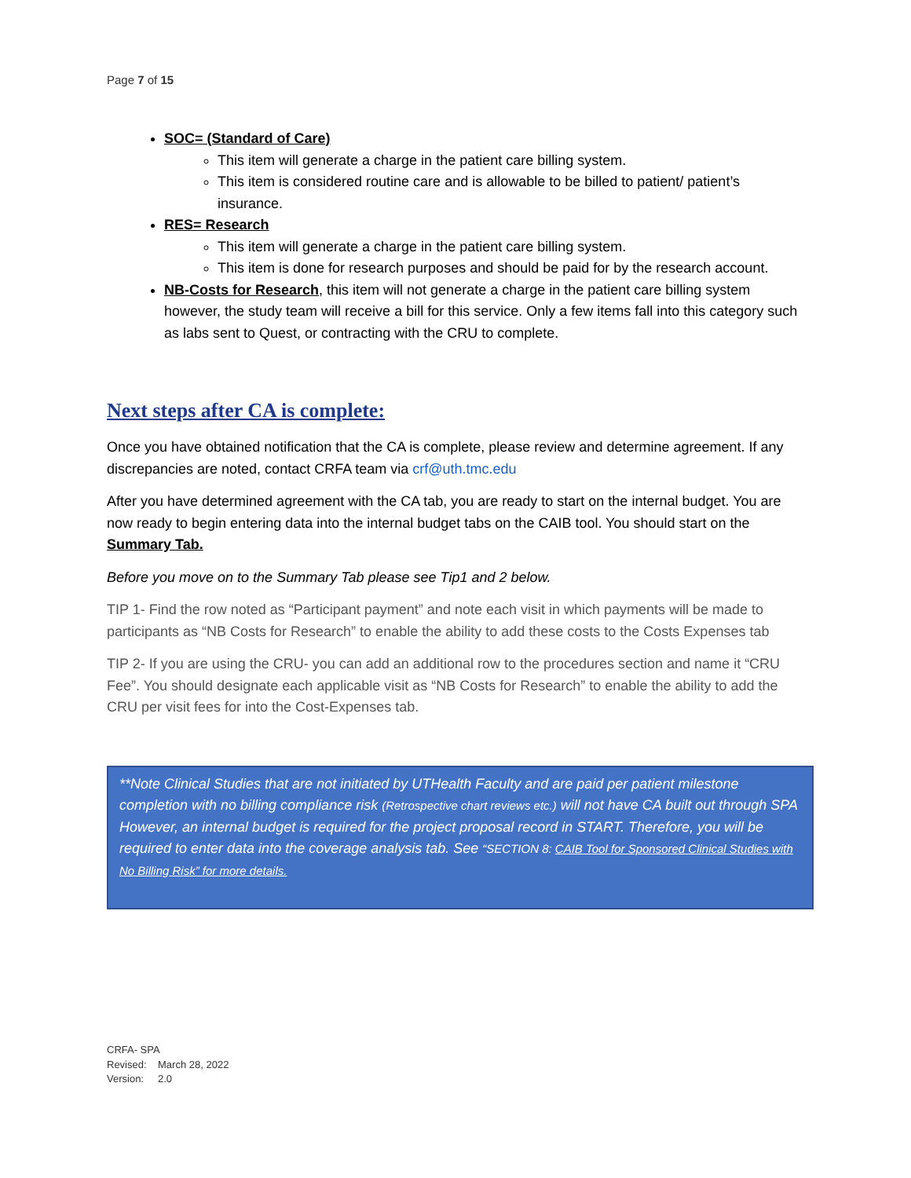Page 7 of 15
SOC= (Standard of Care)
This item will generate a charge in the patient care billing system.
This item is considered routine care and is allowable to be billed to patient/ patient’s insurance.
RES= Research
This item will generate a charge in the patient care billing system.
This item is done for research purposes and should be paid for by the research account.
NB-Costs for Research, this item will not generate a charge in the patient care billing system however, the study team will receive a bill for this service. Only a few items fall into this category such as labs sent to Quest, or contracting with the CRU to complete.
Next steps after CA is complete:
Once you have obtained notification that the CA is complete, please review and determine agreement. If any discrepancies are noted, contact CRFA team via crf@uth.tmc.edu
After you have determined agreement with the CA tab, you are ready to start on the internal budget. You are now ready to begin entering data into the internal budget tabs on the CAIB tool. You should start on the Summary Tab.
Before you move on to the Summary Tab please see Tip1 and 2 below.
TIP 1- Find the row noted as “Participant payment” and note each visit in which payments will be made to participants as “NB Costs for Research” to enable the ability to add these costs to the Costs Expenses tab
TIP 2- If you are using the CRU- you can add an additional row to the procedures section and name it “CRU Fee”. You should designate each applicable visit as “NB Costs for Research” to enable the ability to add the CRU per visit fees for into the Cost-Expenses tab.
**Note Clinical Studies that are not initiated by UTHealth Faculty and are paid per patient milestone completion with no billing compliance risk (Retrospective chart reviews etc.) will not have CA built out through SPA However, an internal budget is required for the project proposal record in START. Therefore, you will be required to enter data into the coverage analysis tab. See “SECTION 8: CAIB Tool for Sponsored Clinical Studies with No Billing Risk” for more details.
CRFA- SPA
Revised: March 28, 2022
Version: 2.0